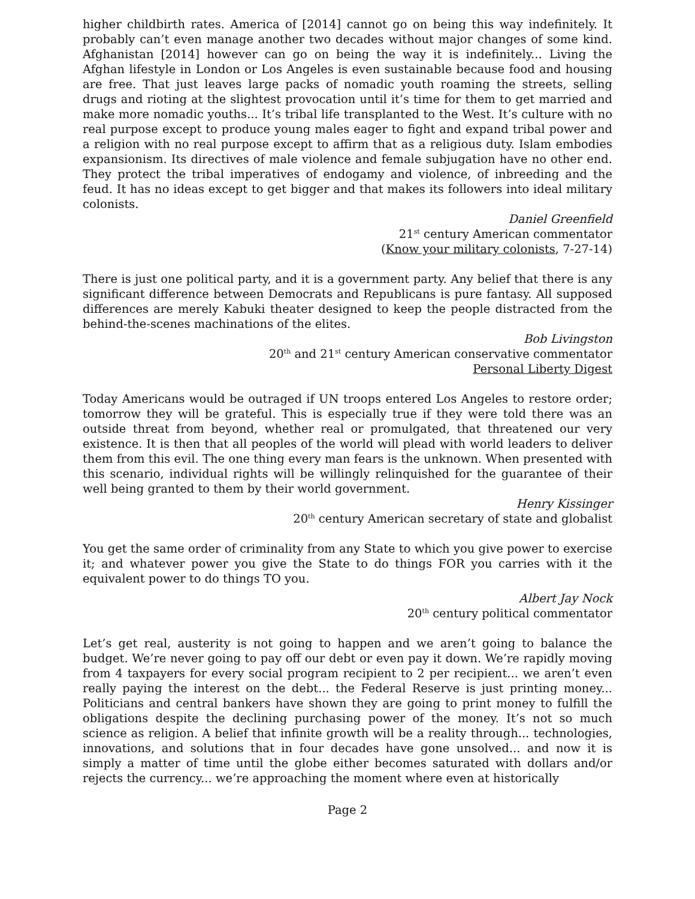higher childbirth rates. America of [2014] cannot go on being this way indefinitely. It probably can’t even manage another two decades without major changes of some kind. Afghanistan [2014] however can go on being the way it is indefinitely... Living the Afghan lifestyle in London or Los Angeles is even sustainable because food and housing are free. That just leaves large packs of nomadic youth roaming the streets, selling drugs and rioting at the slightest provocation until it’s time for them to get married and make more nomadic youths... It’s tribal life transplanted to the West. It’s culture with no real purpose except to produce young males eager to fight and expand tribal power and a religion with no real purpose except to affirm that as a religious duty. Islam embodies expansionism. Its directives of male violence and female subjugation have no other end. They protect the tribal imperatives of endogamy and violence, of inbreeding and the feud. It has no ideas except to get bigger and that makes its followers into ideal military colonists.
Daniel Greenfield
21<sup>st</sup> century American commentator
(Know your military colonists, 7-27-14)
There is just one political party, and it is a government party. Any belief that there is any significant difference between Democrats and Republicans is pure fantasy. All supposed differences are merely Kabuki theater designed to keep the people distracted from the behind-the-scenes machinations of the elites.
Bob Livingston
20<sup>th</sup> and 21<sup>st</sup> century American conservative commentator
Personal Liberty Digest
Today Americans would be outraged if UN troops entered Los Angeles to restore order; tomorrow they will be grateful. This is especially true if they were told there was an outside threat from beyond, whether real or promulgated, that threatened our very existence. It is then that all peoples of the world will plead with world leaders to deliver them from this evil. The one thing every man fears is the unknown. When presented with this scenario, individual rights will be willingly relinquished for the guarantee of their well being granted to them by their world government.
Henry Kissinger
20<sup>th</sup> century American secretary of state and globalist
You get the same order of criminality from any State to which you give power to exercise it; and whatever power you give the State to do things FOR you carries with it the equivalent power to do things TO you.
Albert Jay Nock
20<sup>th</sup> century political commentator
Let’s get real, austerity is not going to happen and we aren’t going to balance the budget. We’re never going to pay off our debt or even pay it down. We’re rapidly moving from 4 taxpayers for every social program recipient to 2 per recipient... we aren’t even really paying the interest on the debt... the Federal Reserve is just printing money... Politicians and central bankers have shown they are going to print money to fulfill the obligations despite the declining purchasing power of the money. It’s not so much science as religion. A belief that infinite growth will be a reality through... technologies, innovations, and solutions that in four decades have gone unsolved... and now it is simply a matter of time until the globe either becomes saturated with dollars and/or rejects the currency... we’re approaching the moment where even at historically
Page 2